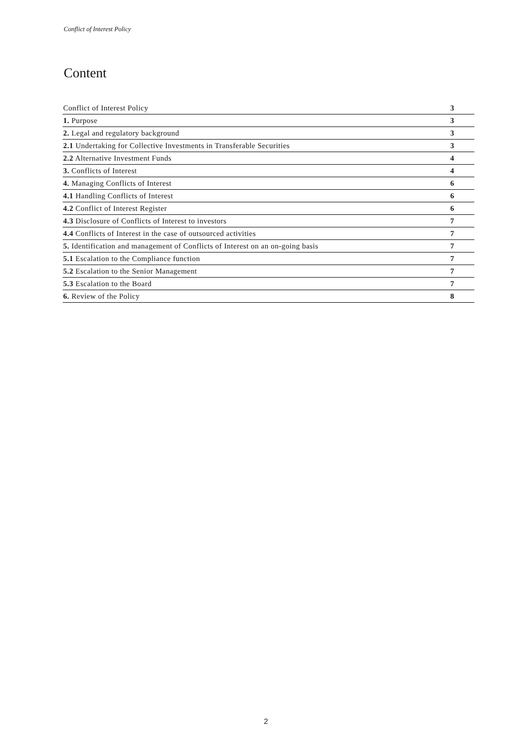Conflict of Interest Policy
Content
| Conflict of Interest Policy | 3 |
| 1. Purpose | 3 |
| 2. Legal and regulatory background | 3 |
| 2.1 Undertaking for Collective Investments in Transferable Securities | 3 |
| 2.2 Alternative Investment Funds | 4 |
| 3. Conflicts of Interest | 4 |
| 4. Managing Conflicts of Interest | 6 |
| 4.1 Handling Conflicts of Interest | 6 |
| 4.2 Conflict of Interest Register | 6 |
| 4.3 Disclosure of Conflicts of Interest to investors | 7 |
| 4.4 Conflicts of Interest in the case of outsourced activities | 7 |
| 5. Identification and management of Conflicts of Interest on an on-going basis | 7 |
| 5.1 Escalation to the Compliance function | 7 |
| 5.2 Escalation to the Senior Management | 7 |
| 5.3 Escalation to the Board | 7 |
| 6. Review of the Policy | 8 |
2